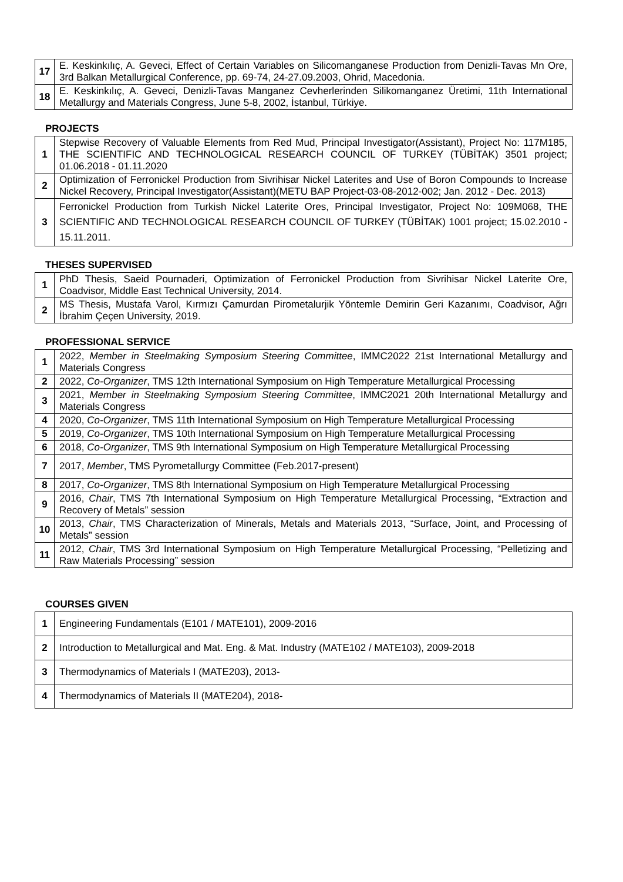| 17 | E. Keskinkılıç, A. Geveci, Effect of Certain Variables on Silicomanganese Production from Denizli-Tavas Mn Ore, 3rd Balkan Metallurgical Conference, pp. 69-74, 24-27.09.2003, Ohrid, Macedonia. |
| 18 | E. Keskinkılıç, A. Geveci, Denizli-Tavas Manganez Cevherlerinden Silikomanganez Üretimi, 11th International Metallurgy and Materials Congress, June 5-8, 2002, İstanbul, Türkiye. |
PROJECTS
| 1 | Stepwise Recovery of Valuable Elements from Red Mud, Principal Investigator(Assistant), Project No: 117M185, THE SCIENTIFIC AND TECHNOLOGICAL RESEARCH COUNCIL OF TURKEY (TÜBİTAK) 3501 project; 01.06.2018 - 01.11.2020 |
| 2 | Optimization of Ferronickel Production from Sivrihisar Nickel Laterites and Use of Boron Compounds to Increase Nickel Recovery, Principal Investigator(Assistant)(METU BAP Project-03-08-2012-002; Jan. 2012 - Dec. 2013) |
| 3 | Ferronickel Production from Turkish Nickel Laterite Ores, Principal Investigator, Project No: 109M068, THE SCIENTIFIC AND TECHNOLOGICAL RESEARCH COUNCIL OF TURKEY (TÜBİTAK) 1001 project; 15.02.2010 - 15.11.2011. |
THESES SUPERVISED
| 1 | PhD Thesis, Saeid Pournaderi, Optimization of Ferronickel Production from Sivrihisar Nickel Laterite Ore, Coadvisor, Middle East Technical University, 2014. |
| 2 | MS Thesis, Mustafa Varol, Kırmızı Çamurdan Pirometalurjik Yöntemle Demirin Geri Kazanımı, Coadvisor, Ağrı İbrahim Çeçen University, 2019. |
PROFESSIONAL SERVICE
| 1 | 2022, Member in Steelmaking Symposium Steering Committee , IMMC2022 21st International Metallurgy and Materials Congress |
| 2 | 2022, Co-Organizer , TMS 12th International Symposium on High Temperature Metallurgical Processing |
| 3 | 2021, Member in Steelmaking Symposium Steering Committee , IMMC2021 20th International Metallurgy and Materials Congress |
| 4 | 2020, Co-Organizer , TMS 11th International Symposium on High Temperature Metallurgical Processing |
| 5 | 2019, Co-Organizer , TMS 10th International Symposium on High Temperature Metallurgical Processing |
| 6 | 2018, Co-Organizer , TMS 9th International Symposium on High Temperature Metallurgical Processing |
| 7 | 2017, Member , TMS Pyrometallurgy Committee (Feb.2017-present) |
| 8 | 2017, Co-Organizer , TMS 8th International Symposium on High Temperature Metallurgical Processing |
| 9 | 2016, Chair , TMS 7th International Symposium on High Temperature Metallurgical Processing, “Extraction and Recovery of Metals” session |
| 10 | 2013, Chair , TMS Characterization of Minerals, Metals and Materials 2013, “Surface, Joint, and Processing of Metals” session |
| 11 | 2012, Chair , TMS 3rd International Symposium on High Temperature Metallurgical Processing, “Pelletizing and Raw Materials Processing” session |
COURSES GIVEN
| 1 | Engineering Fundamentals (E101 / MATE101), 2009-2016 |
| 2 | Introduction to Metallurgical and Mat. Eng. & Mat. Industry (MATE102 / MATE103), 2009-2018 |
| 3 | Thermodynamics of Materials I (MATE203), 2013- |
| 4 | Thermodynamics of Materials II (MATE204), 2018- |